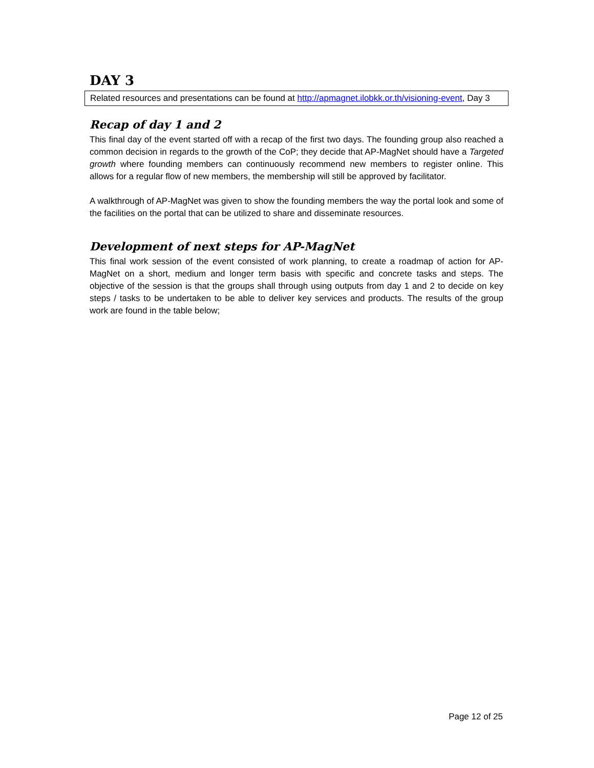DAY 3
Related resources and presentations can be found at http://apmagnet.ilobkk.or.th/visioning-event, Day 3
Recap of day 1 and 2
This final day of the event started off with a recap of the first two days. The founding group also reached a common decision in regards to the growth of the CoP; they decide that AP-MagNet should have a Targeted growth where founding members can continuously recommend new members to register online. This allows for a regular flow of new members, the membership will still be approved by facilitator.
A walkthrough of AP-MagNet was given to show the founding members the way the portal look and some of the facilities on the portal that can be utilized to share and disseminate resources.
Development of next steps for AP-MagNet
This final work session of the event consisted of work planning, to create a roadmap of action for AP-MagNet on a short, medium and longer term basis with specific and concrete tasks and steps. The objective of the session is that the groups shall through using outputs from day 1 and 2 to decide on key steps / tasks to be undertaken to be able to deliver key services and products. The results of the group work are found in the table below;
Page 12 of 25